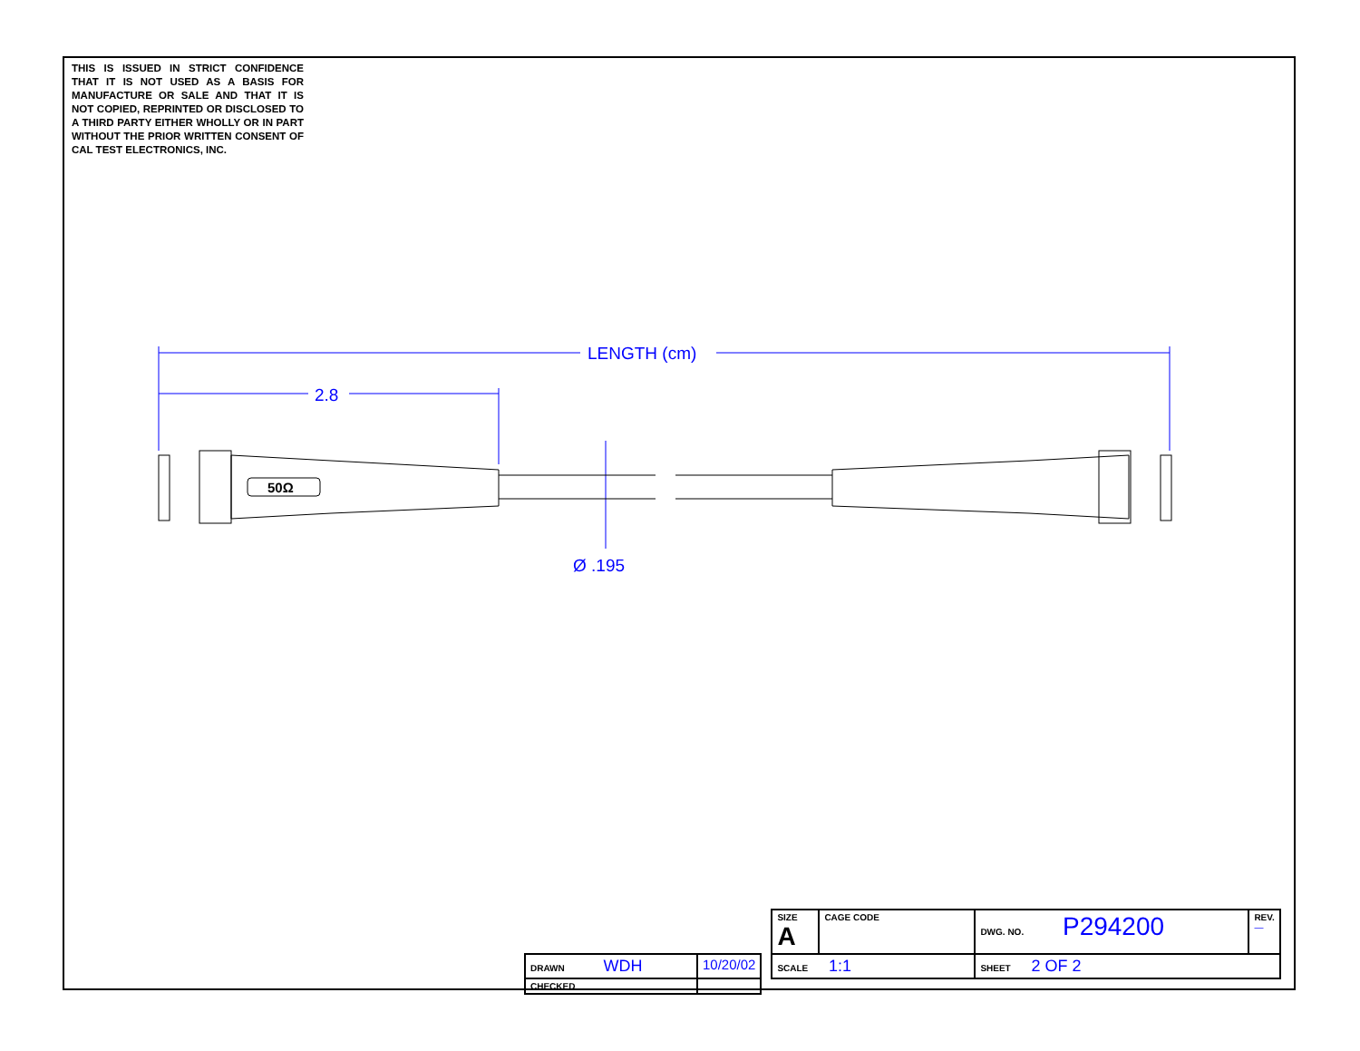THIS IS ISSUED IN STRICT CONFIDENCE THAT IT IS NOT USED AS A BASIS FOR MANUFACTURE OR SALE AND THAT IT IS NOT COPIED, REPRINTED OR DISCLOSED TO A THIRD PARTY EITHER WHOLLY OR IN PART WITHOUT THE PRIOR WRITTEN CONSENT OF CAL TEST ELECTRONICS, INC.
LENGTH (cm)
2.8
Ø .195
50Ω
| | | | SIZE A | CAGE CODE | DWG. NO. P294200 | REV. — |
| DRAWN WDH | 10/20/02 | | SCALE 1:1 | | SHEET 2 OF 2 | |
| CHECKED | | | | | | |